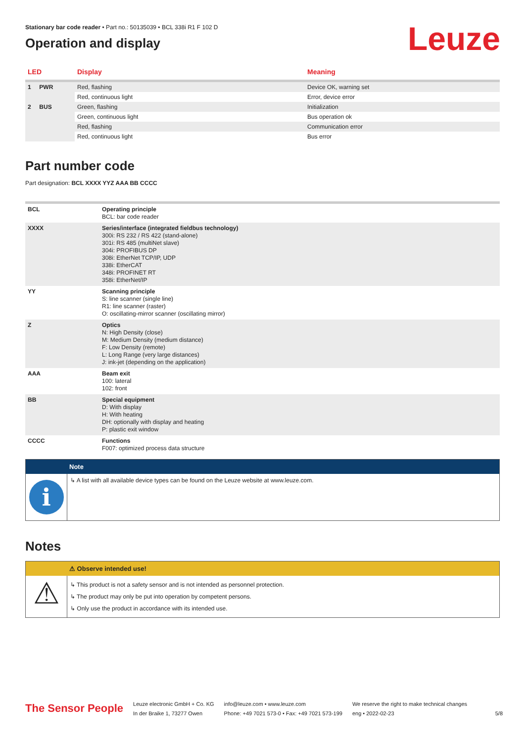Leuze
Stationary bar code reader • Part no.: 50135039 • BCL 338i R1 F 102 D
Operation and display
| LED | Display | Meaning |
| --- | --- | --- |
| 1 PWR | Red, flashing | Device OK, warning set |
| | Red, continuous light | Error, device error |
| 2 BUS | Green, flashing | Initialization |
| | Green, continuous light | Bus operation ok |
| | Red, flashing | Communication error |
| | Red, continuous light | Bus error |
Part number code
Part designation: BCL XXXX YYZ AAA BB CCCC
| BCL | Operating principle BCL: bar code reader |
| XXXX | Series/interface (integrated fieldbus technology) 300i: RS 232 / RS 422 (stand-alone) 301i: RS 485 (multiNet slave) 304i: PROFIBUS DP 308i: EtherNet TCP/IP, UDP 338i: EtherCAT 348i: PROFINET RT 358i: EtherNet/IP |
| YY | Scanning principle S: line scanner (single line) R1: line scanner (raster) O: oscillating-mirror scanner (oscillating mirror) |
| Z | Optics N: High Density (close) M: Medium Density (medium distance) F: Low Density (remote) L: Long Range (very large distances) J: ink-jet (depending on the application) |
| AAA | Beam exit 100: lateral 102: front |
| BB | Special equipment D: With display H: With heating DH: optionally with display and heating P: plastic exit window |
| CCCC | Functions F007: optimized process data structure |
Note
i
↳ A list with all available device types can be found on the Leuze website at www.leuze.com.
Notes
⚠ Observe intended use!
⚠
↳ This product is not a safety sensor and is not intended as personnel protection.
↳ The product may only be put into operation by competent persons.
↳ Only use the product in accordance with its intended use.
The Sensor People
Leuze electronic GmbH + Co. KG
In der Braike 1, 73277 Owen
info@leuze.com • www.leuze.com
Phone: +49 7021 573-0 • Fax: +49 7021 573-199
We reserve the right to make technical changes
eng • 2022-02-23
5/8